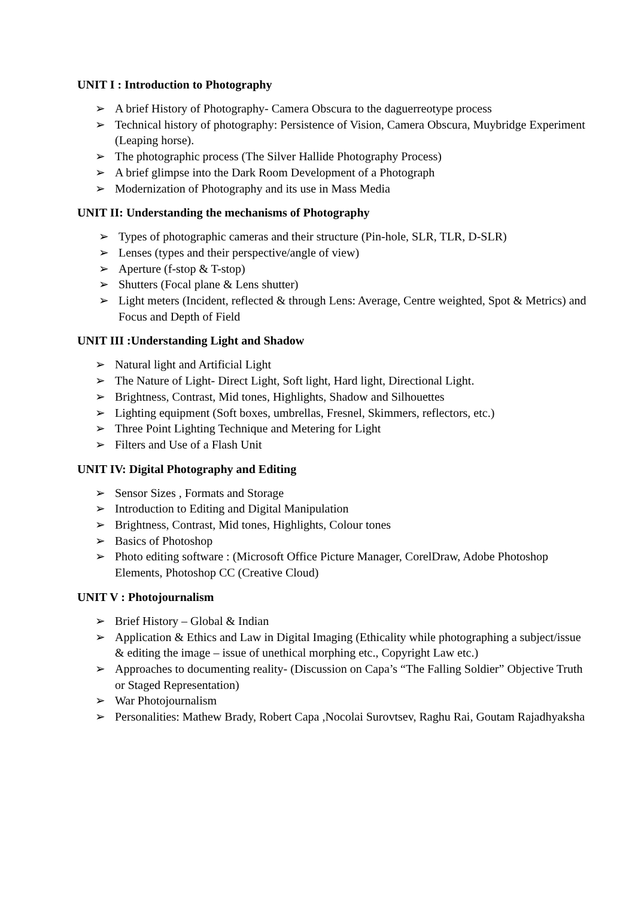UNIT I : Introduction to Photography
➢ A brief History of Photography- Camera Obscura to the daguerreotype process
➢ Technical history of photography: Persistence of Vision, Camera Obscura, Muybridge Experiment (Leaping horse).
➢ The photographic process (The Silver Hallide Photography Process)
➢ A brief glimpse into the Dark Room Development of a Photograph
➢ Modernization of Photography and its use in Mass Media
UNIT II: Understanding the mechanisms of Photography
➢ Types of photographic cameras and their structure (Pin-hole, SLR, TLR, D-SLR)
➢ Lenses (types and their perspective/angle of view)
➢ Aperture (f-stop & T-stop)
➢ Shutters (Focal plane & Lens shutter)
➢ Light meters (Incident, reflected & through Lens: Average, Centre weighted, Spot & Metrics) and Focus and Depth of Field
UNIT III :Understanding Light and Shadow
➢ Natural light and Artificial Light
➢ The Nature of Light- Direct Light, Soft light, Hard light, Directional Light.
➢ Brightness, Contrast, Mid tones, Highlights, Shadow and Silhouettes
➢ Lighting equipment (Soft boxes, umbrellas, Fresnel, Skimmers, reflectors, etc.)
➢ Three Point Lighting Technique and Metering for Light
➢ Filters and Use of a Flash Unit
UNIT IV: Digital Photography and Editing
➢ Sensor Sizes , Formats and Storage
➢ Introduction to Editing and Digital Manipulation
➢ Brightness, Contrast, Mid tones, Highlights, Colour tones
➢ Basics of Photoshop
➢ Photo editing software : (Microsoft Office Picture Manager, CorelDraw, Adobe Photoshop Elements, Photoshop CC (Creative Cloud)
UNIT V : Photojournalism
➢ Brief History – Global & Indian
➢ Application & Ethics and Law in Digital Imaging (Ethicality while photographing a subject/issue & editing the image – issue of unethical morphing etc., Copyright Law etc.)
➢ Approaches to documenting reality- (Discussion on Capa’s “The Falling Soldier” Objective Truth or Staged Representation)
➢ War Photojournalism
➢ Personalities: Mathew Brady, Robert Capa ,Nocolai Surovtsev, Raghu Rai, Goutam Rajadhyaksha